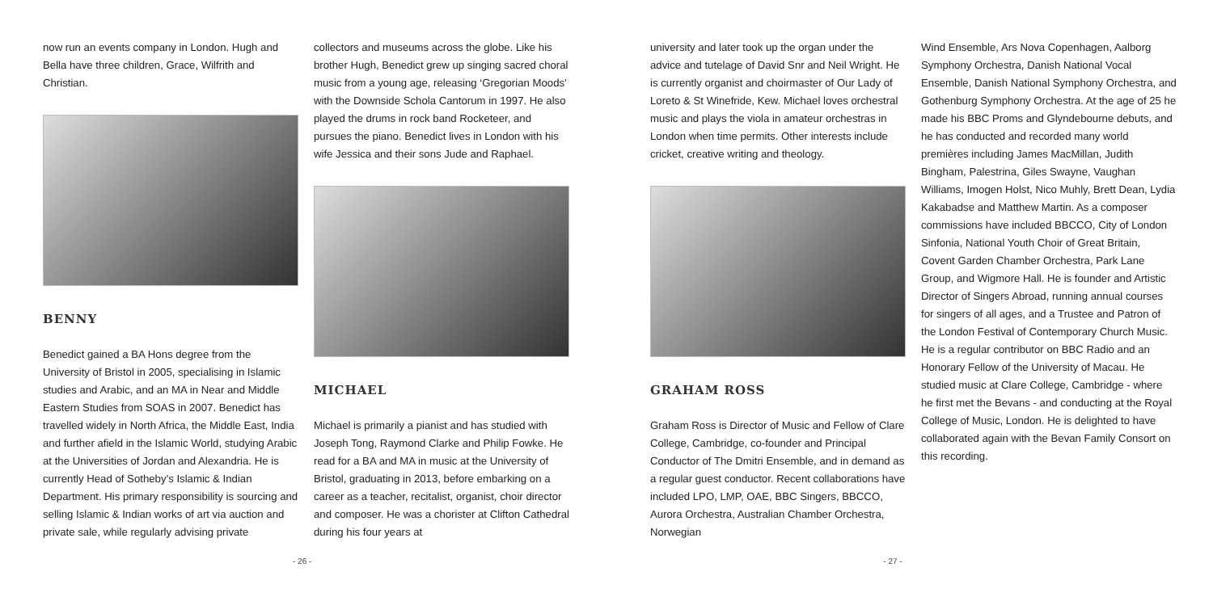now run an events company in London. Hugh and Bella have three children, Grace, Wilfrith and Christian.
BENNY
Benedict gained a BA Hons degree from the University of Bristol in 2005, specialising in Islamic studies and Arabic, and an MA in Near and Middle Eastern Studies from SOAS in 2007. Benedict has travelled widely in North Africa, the Middle East, India and further afield in the Islamic World, studying Arabic at the Universities of Jordan and Alexandria. He is currently Head of Sotheby’s Islamic & Indian Department. His primary responsibility is sourcing and selling Islamic & Indian works of art via auction and private sale, while regularly advising private
collectors and museums across the globe. Like his brother Hugh, Benedict grew up singing sacred choral music from a young age, releasing ‘Gregorian Moods’ with the Downside Schola Cantorum in 1997. He also played the drums in rock band Rocketeer, and pursues the piano. Benedict lives in London with his wife Jessica and their sons Jude and Raphael.
MICHAEL
Michael is primarily a pianist and has studied with Joseph Tong, Raymond Clarke and Philip Fowke. He read for a BA and MA in music at the University of Bristol, graduating in 2013, before embarking on a career as a teacher, recitalist, organist, choir director and composer. He was a chorister at Clifton Cathedral during his four years at
university and later took up the organ under the advice and tutelage of David Snr and Neil Wright. He is currently organist and choirmaster of Our Lady of Loreto & St Winefride, Kew. Michael loves orchestral music and plays the viola in amateur orchestras in London when time permits. Other interests include cricket, creative writing and theology.
GRAHAM ROSS
Graham Ross is Director of Music and Fellow of Clare College, Cambridge, co-founder and Principal Conductor of The Dmitri Ensemble, and in demand as a regular guest conductor. Recent collaborations have included LPO, LMP, OAE, BBC Singers, BBCCO, Aurora Orchestra, Australian Chamber Orchestra, Norwegian
Wind Ensemble, Ars Nova Copenhagen, Aalborg Symphony Orchestra, Danish National Vocal Ensemble, Danish National Symphony Orchestra, and Gothenburg Symphony Orchestra. At the age of 25 he made his BBC Proms and Glyndebourne debuts, and he has conducted and recorded many world premières including James MacMillan, Judith Bingham, Palestrina, Giles Swayne, Vaughan Williams, Imogen Holst, Nico Muhly, Brett Dean, Lydia Kakabadse and Matthew Martin. As a composer commissions have included BBCCO, City of London Sinfonia, National Youth Choir of Great Britain, Covent Garden Chamber Orchestra, Park Lane Group, and Wigmore Hall. He is founder and Artistic Director of Singers Abroad, running annual courses for singers of all ages, and a Trustee and Patron of the London Festival of Contemporary Church Music. He is a regular contributor on BBC Radio and an Honorary Fellow of the University of Macau. He studied music at Clare College, Cambridge - where he first met the Bevans - and conducting at the Royal College of Music, London. He is delighted to have collaborated again with the Bevan Family Consort on this recording.
- 26 - - 27 -